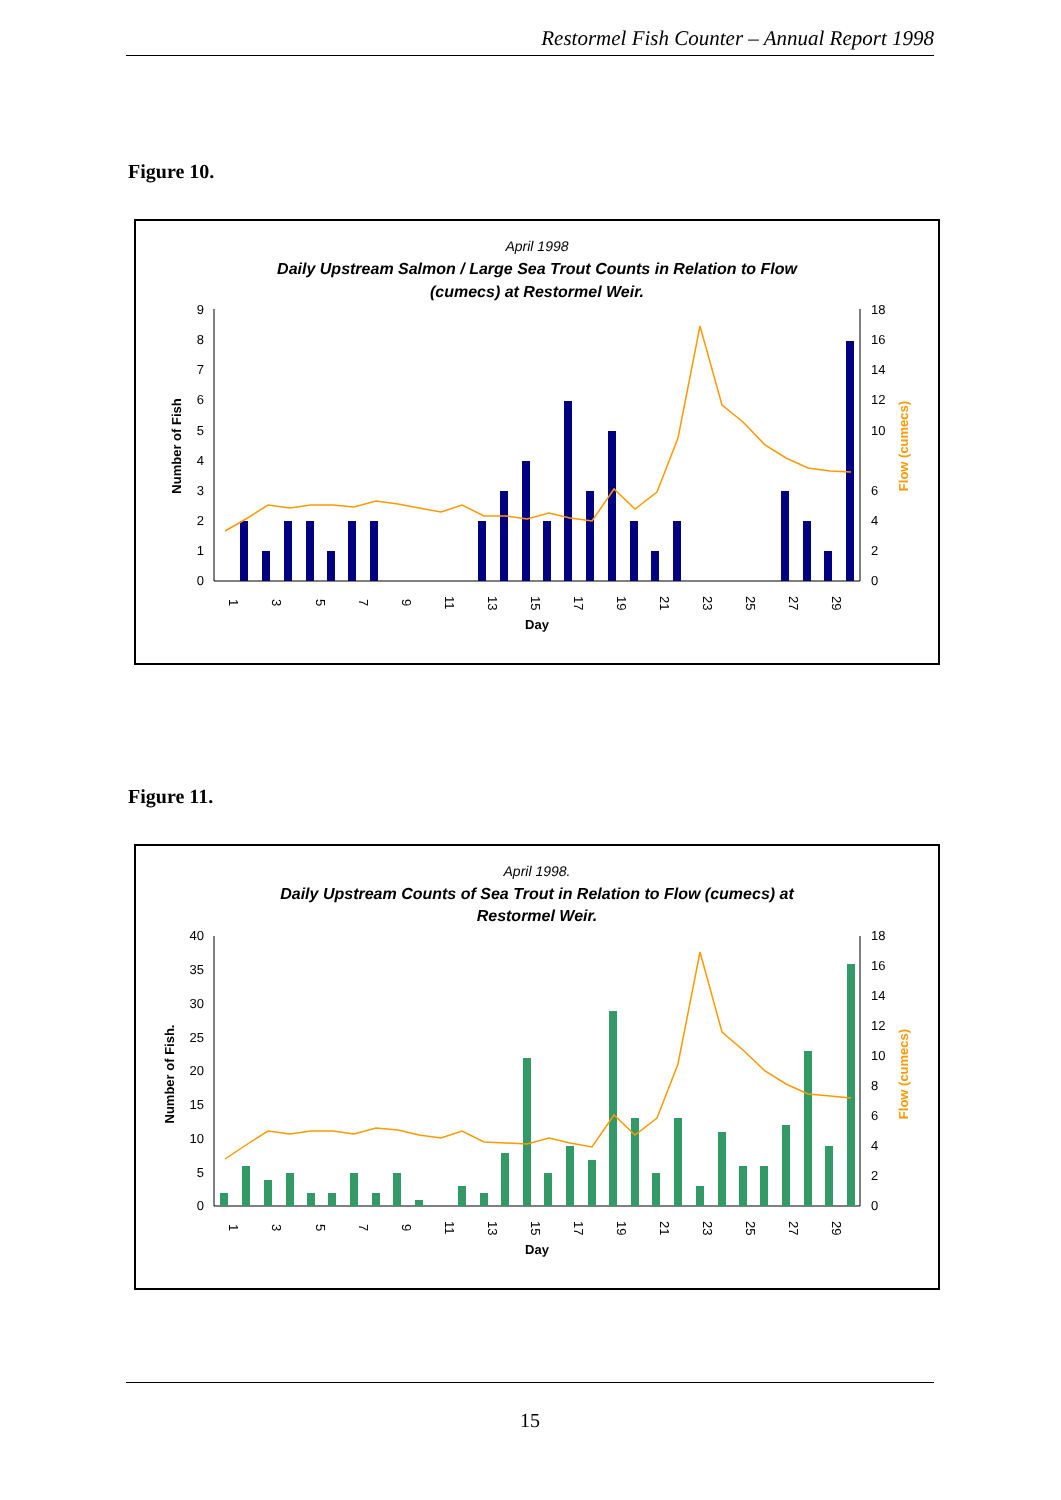Restormel Fish Counter – Annual Report 1998
Figure 10.
April 1998
Daily Upstream Salmon / Large Sea Trout Counts in Relation to Flow
(cumecs) at Restormel Weir.
0
1
2
3
4
5
6
7
8
9
0
2
4
6
10
12
14
16
18
Number of Fish
Flow (cumecs)
1
3
5
7
9
11
13
15
17
19
21
23
25
27
29
Day
Figure 11.
April 1998.
Daily Upstream Counts of Sea Trout in Relation to Flow (cumecs) at
Restormel Weir.
0
5
10
15
20
25
30
35
40
0
2
4
6
8
10
12
14
16
18
Number of Fish.
Flow (cumecs)
1
3
5
7
9
11
13
15
17
19
21
23
25
27
29
Day
15